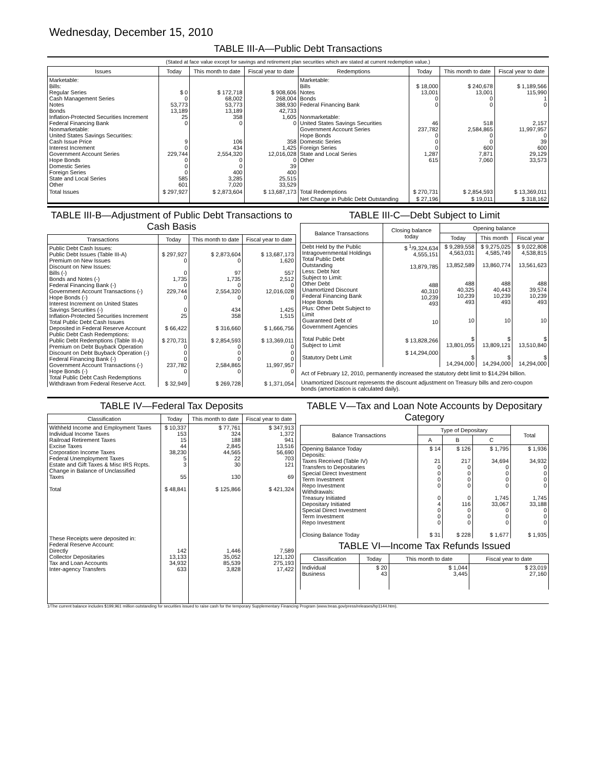Wednesday, December 15, 2010
TABLE III-A—Public Debt Transactions
(Stated at face value except for savings and retirement plan securities which are stated at current redemption value.)
| Issues | Today | This month to date | Fiscal year to date | Redemptions | Today | This month to date | Fiscal year to date |
| --- | --- | --- | --- | --- | --- | --- | --- |
| Marketable: Bills: Regular Series Cash Management Series Notes Bonds Inflation-Protected Securities Increment Federal Financing Bank Nonmarketable: United States Savings Securities: Cash Issue Price Interest Increment Government Account Series Hope Bonds Domestic Series Foreign Series State and Local Series Other | $ 0 0 53,773 13,189 25 0 9 0 229,744 0 0 0 585 601 | $ 172,718 68,002 53,773 13,189 358 0 106 434 2,554,320 0 0 400 3,285 7,020 | $ 908,606 268,004 388,930 42,733 1,605 0 358 1,425 12,016,028 0 39 400 25,515 33,529 | Marketable: Bills Notes Bonds Federal Financing Bank Nonmarketable: United States Savings Securities Government Account Series Hope Bonds Domestic Series Foreign Series State and Local Series Other | $ 18,000 13,001 0 0 46 237,782 0 0 0 1,287 615 | $ 240,678 13,001 0 0 518 2,584,865 0 0 600 7,871 7,060 | $ 1,189,566 115,990 1 0 2,157 11,997,957 0 39 600 29,129 33,573 |
| Total Issues | $ 297,927 | $ 2,873,604 | $ 13,687,173 | Total Redemptions | $ 270,731 | $ 2,854,593 | $ 13,369,011 |
| | | | | Net Change in Public Debt Outstanding | $ 27,196 | $ 19,011 | $ 318,162 |
TABLE III-B—Adjustment of Public Debt Transactions to Cash Basis
| Transactions | Today | This month to date | Fiscal year to date |
| --- | --- | --- | --- |
| Public Debt Cash Issues: Public Debt Issues (Table III-A) Premium on New Issues Discount on New Issues: Bills (-) Bonds and Notes (-) Federal Financing Bank (-) Government Account Transactions (-) Hope Bonds (-) Interest Increment on United States Savings Securities (-) Inflation-Protected Securities Increment Total Public Debt Cash Issues Deposited in Federal Reserve Account Public Debt Cash Redemptions: Public Debt Redemptions (Table III-A) Premium on Debt Buyback Operation Discount on Debt Buyback Operation (-) Federal Financing Bank (-) Government Account Transactions (-) Hope Bonds (-) Total Public Debt Cash Redemptions Withdrawn from Federal Reserve Acct. | $ 297,927 0 0 1,735 0 229,744 0 0 25 $ 66,422 $ 270,731 0 0 0 237,782 0 $ 32,949 | $ 2,873,604 0 97 1,735 0 2,554,320 0 434 358 $ 316,660 $ 2,854,593 0 0 0 2,584,865 0 $ 269,728 | $ 13,687,173 1,620 557 2,512 0 12,016,028 0 1,425 1,515 $ 1,666,756 $ 13,369,011 0 0 0 11,997,957 0 $ 1,371,054 |
TABLE III-C—Debt Subject to Limit
| Balance Transactions | Closing balance today | Opening balance | | |
| --- | --- | --- | --- | --- |
| | | Today | This month | Fiscal year |
| Debt Held by the Public Intragovernmental Holdings Total Public Debt Outstanding Less: Debt Not Subject to Limit: Other Debt Unamortized Discount Federal Financing Bank Hope Bonds Plus: Other Debt Subject to Limit Guaranteed Debt of Government Agencies Total Public Debt Subject to Limit Statutory Debt Limit | $ <sup>1</sup>/9,324,634 4,555,151 13,879,785 488 40,310 10,239 493 10 $ 13,828,266 $ 14,294,000 | $ 9,289,558 4,563,031 13,852,589 488 40,325 10,239 493 10 $ 13,801,055 $ 14,294,000 | $ 9,275,025 4,585,749 13,860,774 488 40,443 10,239 493 10 $ 13,809,121 $ 14,294,000 | $ 9,022,808 4,538,815 13,561,623 488 39,574 10,239 493 10 $ 13,510,840 $ 14,294,000 |
Act of February 12, 2010, permanently increased the statutory debt limit to $14,294 billion.
Unamortized Discount represents the discount adjustment on Treasury bills and zero-coupon bonds (amortization is calculated daily).
TABLE IV—Federal Tax Deposits
| Classification | Today | This month to date | Fiscal year to date |
| --- | --- | --- | --- |
| Withheld Income and Employment Taxes Individual Income Taxes Railroad Retirement Taxes Excise Taxes Corporation Income Taxes Federal Unemployment Taxes Estate and Gift Taxes & Misc IRS Rcpts. Change in Balance of Unclassified Taxes Total These Receipts were deposited in: Federal Reserve Account: Directly Collector Depositaries Tax and Loan Accounts Inter-agency Transfers | $ 10,337 153 15 44 38,230 5 3 55 $ 48,841 142 13,133 34,932 633 | $ 77,761 324 188 2,845 44,565 22 30 130 $ 125,866 1,446 35,052 85,539 3,828 | $ 347,913 1,372 941 13,516 56,690 703 121 69 $ 421,324 7,589 121,120 275,193 17,422 |
TABLE V—Tax and Loan Note Accounts by Depositary Category
| Balance Transactions | Type of Depositary | | | Total |
| --- | --- | --- | --- | --- |
| | A | B | C | |
| Opening Balance Today Deposits: Taxes Received (Table IV) Transfers to Depositaries Special Direct Investment Term Investment Repo Investment Withdrawals: Treasury Initiated Depositary Initiated Special Direct Investment Term Investment Repo Investment Closing Balance Today | $ 14 21 0 0 0 0 0 4 0 0 0 $ 31 | $ 126 217 0 0 0 0 0 116 0 0 0 $ 228 | $ 1,795 34,694 0 0 0 0 1,745 33,067 0 0 0 $ 1,677 | $ 1,936 34,932 0 0 0 0 1,745 33,188 0 0 0 $ 1,935 |
TABLE VI—Income Tax Refunds Issued
| Classification | Today | This month to date | Fiscal year to date |
| --- | --- | --- | --- |
| Individual Business | $ 20 43 | $ 1,044 3,445 | $ 23,019 27,160 |
1/The current balance includes $199,961 million outstanding for securities issued to raise cash for the temporary Supplementary Financing Program (www.treas.gov/press/releases/hp1144.htm).